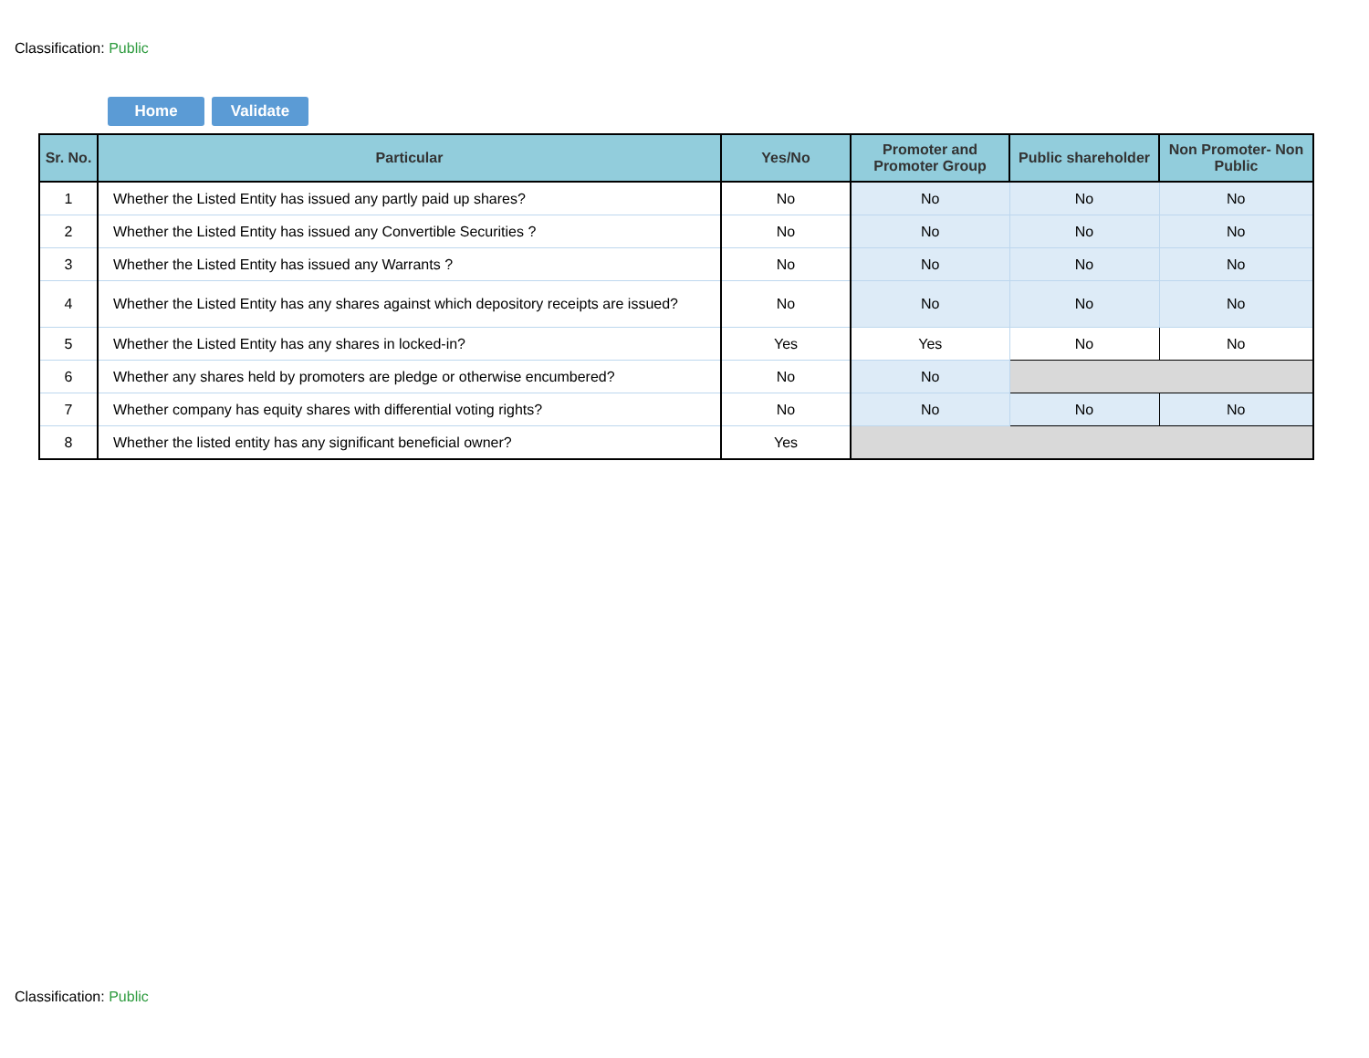Classification: Public
Home Validate
| Sr. No. | Particular | Yes/No | Promoter and Promoter Group | Public shareholder | Non Promoter- Non Public |
| --- | --- | --- | --- | --- | --- |
| 1 | Whether the Listed Entity has issued any partly paid up shares? | No | No | No | No |
| 2 | Whether the Listed Entity has issued any Convertible Securities ? | No | No | No | No |
| 3 | Whether the Listed Entity has issued any Warrants ? | No | No | No | No |
| 4 | Whether the Listed Entity has any shares against which depository receipts are issued? | No | No | No | No |
| 5 | Whether the Listed Entity has any shares in locked-in? | Yes | Yes | No | No |
| 6 | Whether any shares held by promoters are pledge or otherwise encumbered? | No | No | | |
| 7 | Whether company has equity shares with differential voting rights? | No | No | No | No |
| 8 | Whether the listed entity has any significant beneficial owner? | Yes | | | |
Classification: Public